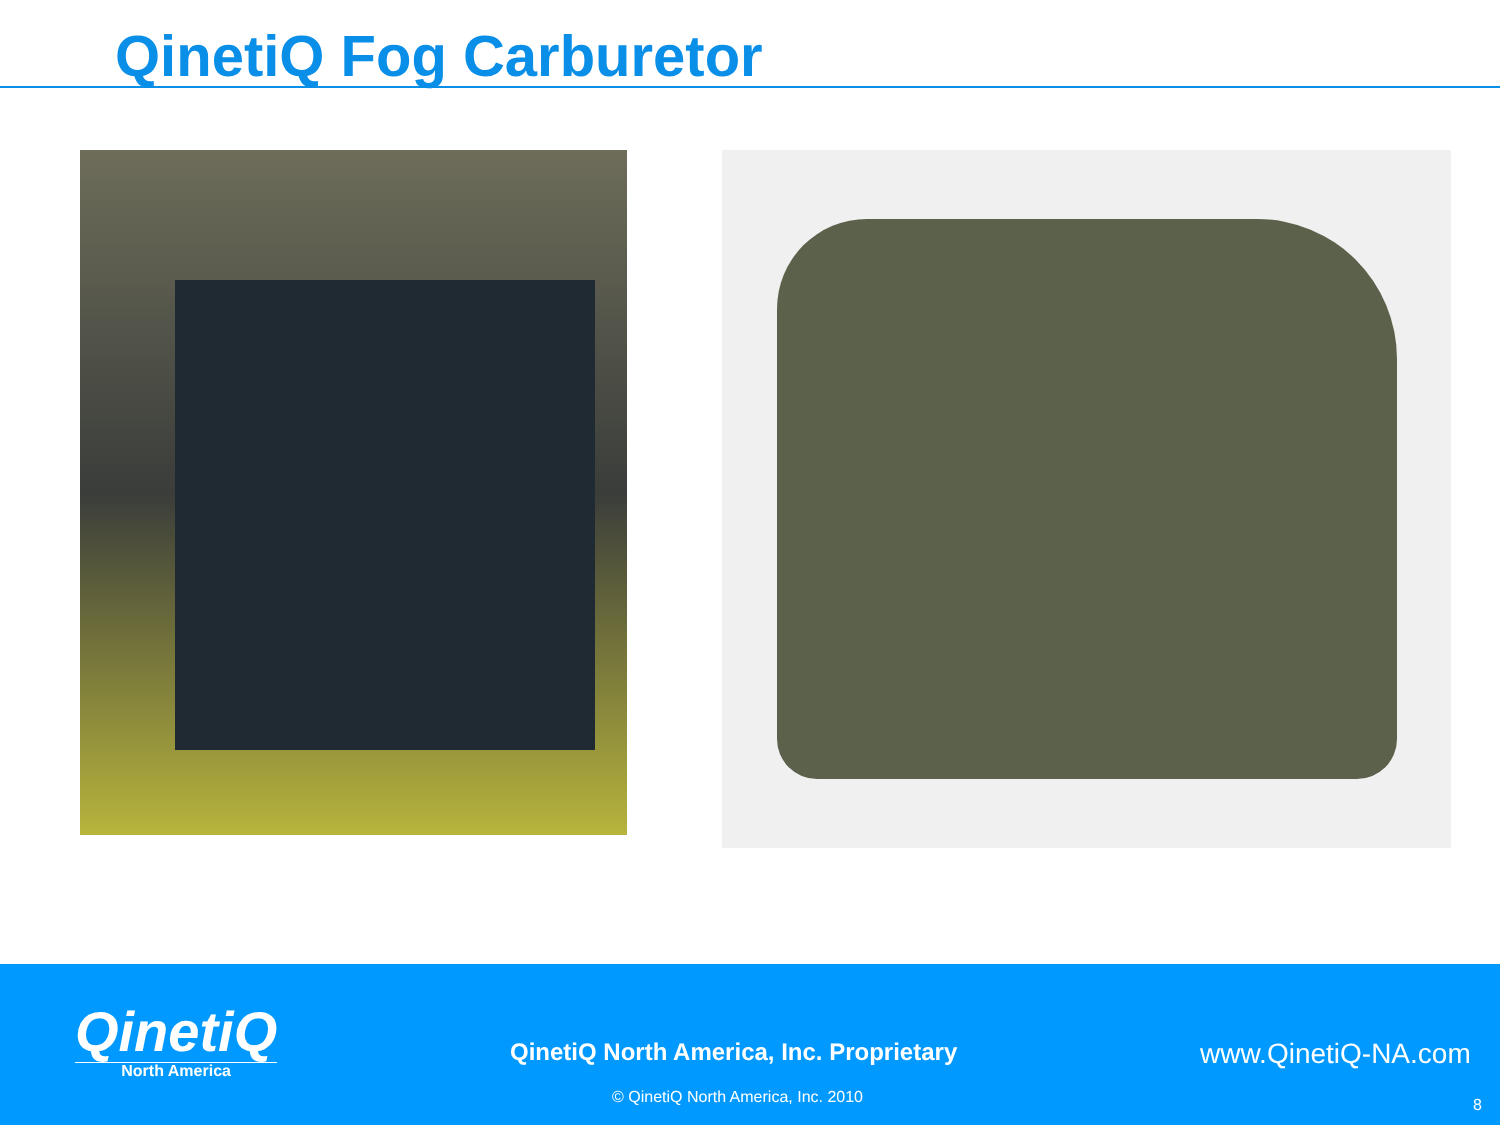QinetiQ Fog Carburetor
QinetiQ
North America
QinetiQ North America, Inc. Proprietary
www.QinetiQ-NA.com
© QinetiQ North America, Inc. 2010
8